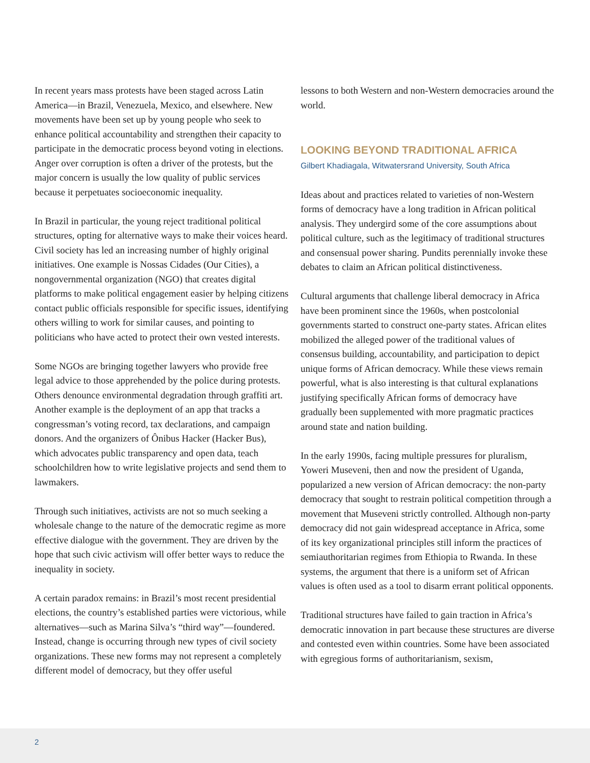In recent years mass protests have been staged across Latin America—in Brazil, Venezuela, Mexico, and elsewhere. New movements have been set up by young people who seek to enhance political accountability and strengthen their capacity to participate in the democratic process beyond voting in elections. Anger over corruption is often a driver of the protests, but the major concern is usually the low quality of public services because it perpetuates socioeconomic inequality.
In Brazil in particular, the young reject traditional political structures, opting for alternative ways to make their voices heard. Civil society has led an increasing number of highly original initiatives. One example is Nossas Cidades (Our Cities), a nongovernmental organization (NGO) that creates digital platforms to make political engagement easier by helping citizens contact public officials responsible for specific issues, identifying others willing to work for similar causes, and pointing to politicians who have acted to protect their own vested interests.
Some NGOs are bringing together lawyers who provide free legal advice to those apprehended by the police during protests. Others denounce environmental degradation through graffiti art. Another example is the deployment of an app that tracks a congressman’s voting record, tax declarations, and campaign donors. And the organizers of Ônibus Hacker (Hacker Bus), which advocates public transparency and open data, teach schoolchildren how to write legislative projects and send them to lawmakers.
Through such initiatives, activists are not so much seeking a wholesale change to the nature of the democratic regime as more effective dialogue with the government. They are driven by the hope that such civic activism will offer better ways to reduce the inequality in society.
A certain paradox remains: in Brazil’s most recent presidential elections, the country’s established parties were victorious, while alternatives—such as Marina Silva’s “third way”—foundered. Instead, change is occurring through new types of civil society organizations. These new forms may not represent a completely different model of democracy, but they offer useful
lessons to both Western and non-Western democracies around the world.
LOOKING BEYOND TRADITIONAL AFRICA
Gilbert Khadiagala, Witwatersrand University, South Africa
Ideas about and practices related to varieties of non-Western forms of democracy have a long tradition in African political analysis. They undergird some of the core assumptions about political culture, such as the legitimacy of traditional structures and consensual power sharing. Pundits perennially invoke these debates to claim an African political distinctiveness.
Cultural arguments that challenge liberal democracy in Africa have been prominent since the 1960s, when postcolonial governments started to construct one-party states. African elites mobilized the alleged power of the traditional values of consensus building, accountability, and participation to depict unique forms of African democracy. While these views remain powerful, what is also interesting is that cultural explanations justifying specifically African forms of democracy have gradually been supplemented with more pragmatic practices around state and nation building.
In the early 1990s, facing multiple pressures for pluralism, Yoweri Museveni, then and now the president of Uganda, popularized a new version of African democracy: the non-party democracy that sought to restrain political competition through a movement that Museveni strictly controlled. Although non-party democracy did not gain widespread acceptance in Africa, some of its key organizational principles still inform the practices of semiauthoritarian regimes from Ethiopia to Rwanda. In these systems, the argument that there is a uniform set of African values is often used as a tool to disarm errant political opponents.
Traditional structures have failed to gain traction in Africa’s democratic innovation in part because these structures are diverse and contested even within countries. Some have been associated with egregious forms of authoritarianism, sexism,
2